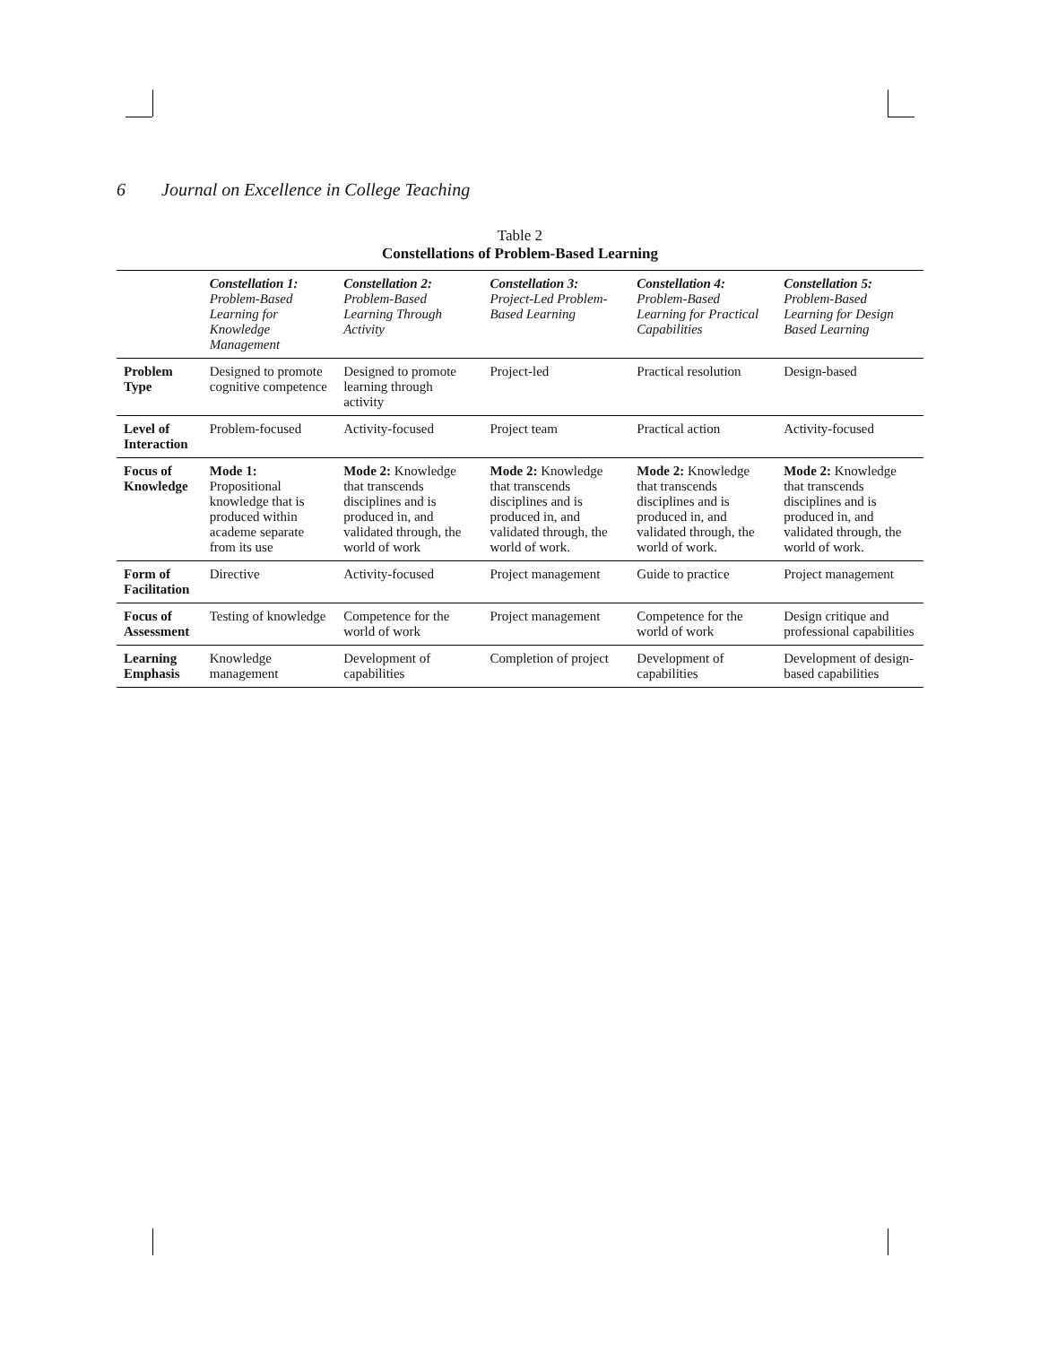6 Journal on Excellence in College Teaching
Table 2
Constellations of Problem-Based Learning
| | Constellation 1: Problem-Based Learning for Knowledge Management | Constellation 2: Problem-Based Learning Through Activity | Constellation 3: Project-Led Problem-Based Learning | Constellation 4: Problem-Based Learning for Practical Capabilities | Constellation 5: Problem-Based Learning for Design Based Learning |
| --- | --- | --- | --- | --- | --- |
| Problem Type | Designed to promote cognitive competence | Designed to promote learning through activity | Project-led | Practical resolution | Design-based |
| Level of Interaction | Problem-focused | Activity-focused | Project team | Practical action | Activity-focused |
| Focus of Knowledge | Mode 1: Propositional knowledge that is produced within academe separate from its use | Mode 2: Knowledge that transcends disciplines and is produced in, and validated through, the world of work | Mode 2: Knowledge that transcends disciplines and is produced in, and validated through, the world of work. | Mode 2: Knowledge that transcends disciplines and is produced in, and validated through, the world of work. | Mode 2: Knowledge that transcends disciplines and is produced in, and validated through, the world of work. |
| Form of Facilitation | Directive | Activity-focused | Project management | Guide to practice | Project management |
| Focus of Assessment | Testing of knowledge | Competence for the world of work | Project management | Competence for the world of work | Design critique and professional capabilities |
| Learning Emphasis | Knowledge management | Development of capabilities | Completion of project | Development of capabilities | Development of design-based capabilities |